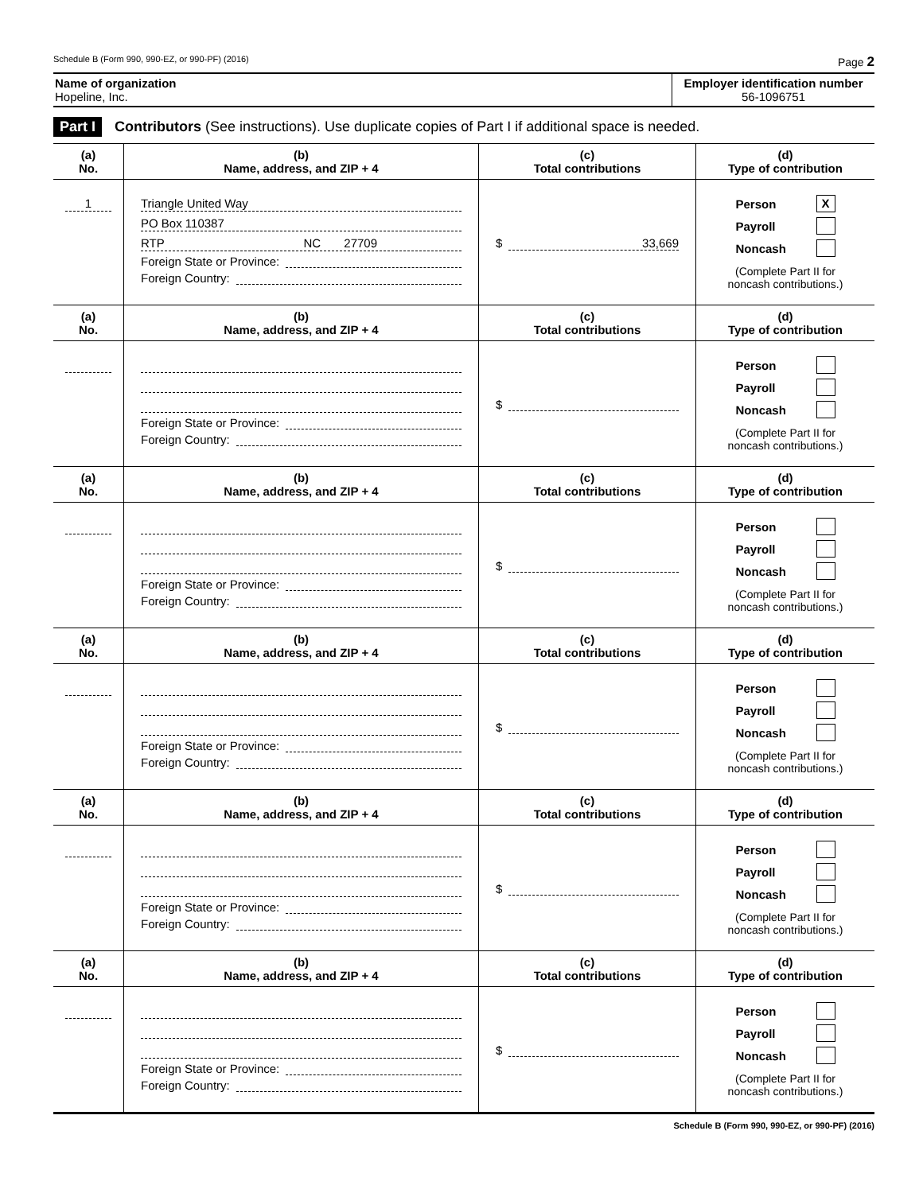Schedule B (Form 990, 990-EZ, or 990-PF) (2016) Page 2
Name of organization
Hopeline, Inc.
Employer identification number
56-1096751
Part I Contributors (See instructions). Use duplicate copies of Part I if additional space is needed.
| (a) No. | (b) Name, address, and ZIP + 4 | (c) Total contributions | (d) Type of contribution |
| --- | --- | --- | --- |
| 1 | Triangle United Way PO Box 110387 RTP NC 27709 Foreign State or Province: Foreign Country: | $ 33,669 | Person X Payroll Noncash (Complete Part II for noncash contributions.) |
| (a) No. | (b) Name, address, and ZIP + 4 | (c) Total contributions | (d) Type of contribution |
| --- | --- | --- | --- |
| | Foreign State or Province: Foreign Country: | $ | Person Payroll Noncash (Complete Part II for noncash contributions.) |
| (a) No. | (b) Name, address, and ZIP + 4 | (c) Total contributions | (d) Type of contribution |
| | Foreign State or Province: Foreign Country: | $ | Person Payroll Noncash (Complete Part II for noncash contributions.) |
| (a) No. | (b) Name, address, and ZIP + 4 | (c) Total contributions | (d) Type of contribution |
| | Foreign State or Province: Foreign Country: | $ | Person Payroll Noncash (Complete Part II for noncash contributions.) |
| (a) No. | (b) Name, address, and ZIP + 4 | (c) Total contributions | (d) Type of contribution |
| | Foreign State or Province: Foreign Country: | $ | Person Payroll Noncash (Complete Part II for noncash contributions.) |
| (a) No. | (b) Name, address, and ZIP + 4 | (c) Total contributions | (d) Type of contribution |
| | Foreign State or Province: Foreign Country: | $ | Person Payroll Noncash (Complete Part II for noncash contributions.) |
Schedule B (Form 990, 990-EZ, or 990-PF) (2016)